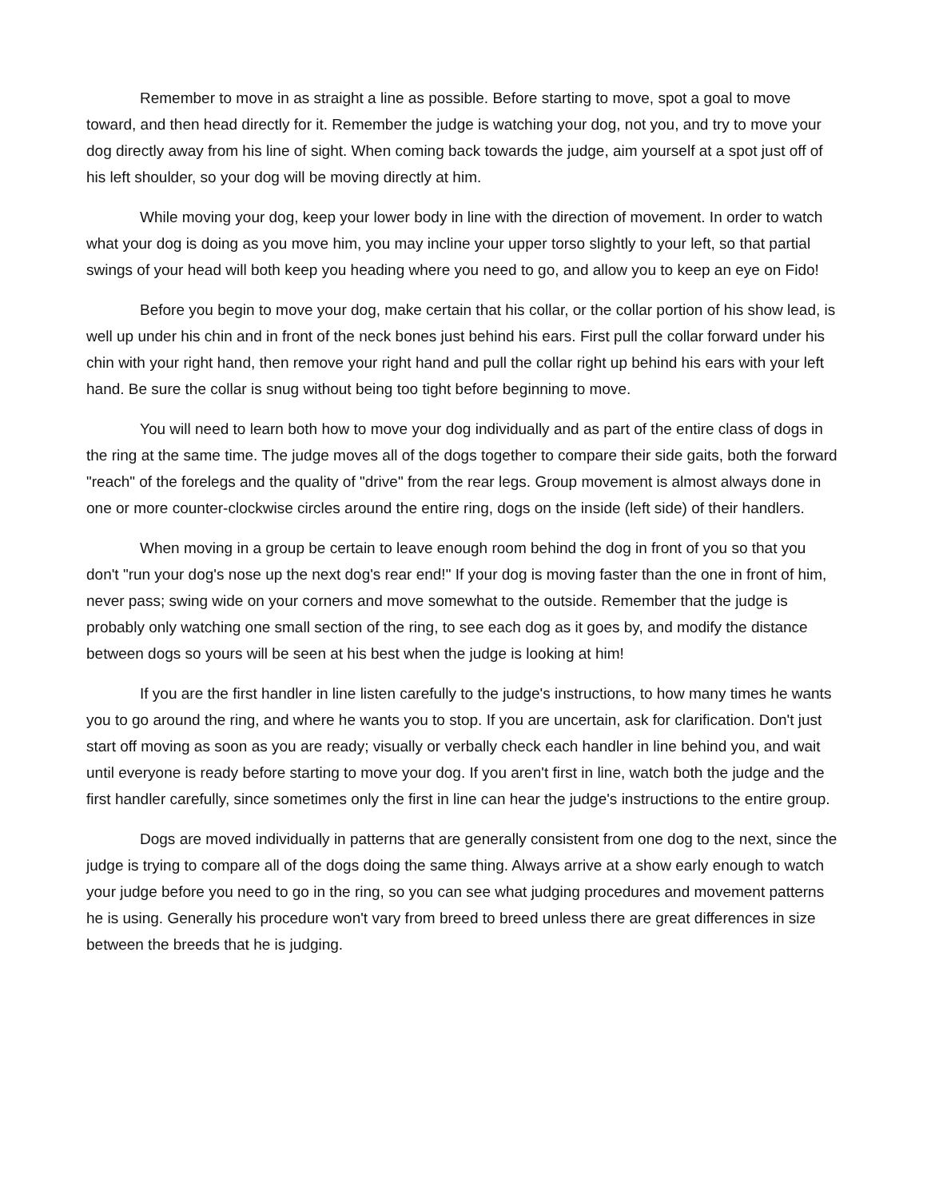Remember to move in as straight a line as possible. Before starting to move, spot a goal to move toward, and then head directly for it. Remember the judge is watching your dog, not you, and try to move your dog directly away from his line of sight. When coming back towards the judge, aim yourself at a spot just off of his left shoulder, so your dog will be moving directly at him.
While moving your dog, keep your lower body in line with the direction of movement. In order to watch what your dog is doing as you move him, you may incline your upper torso slightly to your left, so that partial swings of your head will both keep you heading where you need to go, and allow you to keep an eye on Fido!
Before you begin to move your dog, make certain that his collar, or the collar portion of his show lead, is well up under his chin and in front of the neck bones just behind his ears. First pull the collar forward under his chin with your right hand, then remove your right hand and pull the collar right up behind his ears with your left hand. Be sure the collar is snug without being too tight before beginning to move.
You will need to learn both how to move your dog individually and as part of the entire class of dogs in the ring at the same time. The judge moves all of the dogs together to compare their side gaits, both the forward "reach" of the forelegs and the quality of "drive" from the rear legs. Group movement is almost always done in one or more counter-clockwise circles around the entire ring, dogs on the inside (left side) of their handlers.
When moving in a group be certain to leave enough room behind the dog in front of you so that you don't "run your dog's nose up the next dog's rear end!" If your dog is moving faster than the one in front of him, never pass; swing wide on your corners and move somewhat to the outside. Remember that the judge is probably only watching one small section of the ring, to see each dog as it goes by, and modify the distance between dogs so yours will be seen at his best when the judge is looking at him!
If you are the first handler in line listen carefully to the judge's instructions, to how many times he wants you to go around the ring, and where he wants you to stop. If you are uncertain, ask for clarification. Don't just start off moving as soon as you are ready; visually or verbally check each handler in line behind you, and wait until everyone is ready before starting to move your dog. If you aren't first in line, watch both the judge and the first handler carefully, since sometimes only the first in line can hear the judge's instructions to the entire group.
Dogs are moved individually in patterns that are generally consistent from one dog to the next, since the judge is trying to compare all of the dogs doing the same thing. Always arrive at a show early enough to watch your judge before you need to go in the ring, so you can see what judging procedures and movement patterns he is using. Generally his procedure won't vary from breed to breed unless there are great differences in size between the breeds that he is judging.